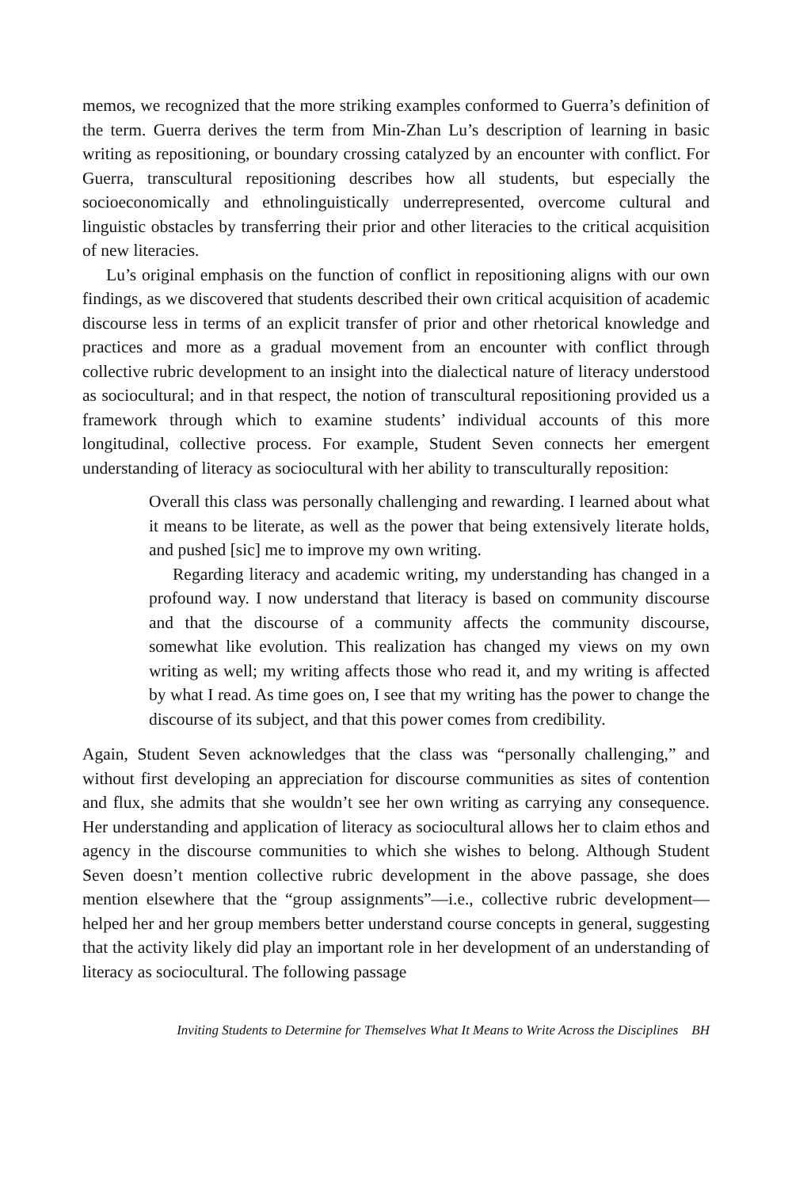memos, we recognized that the more striking examples conformed to Guerra’s definition of the term. Guerra derives the term from Min-Zhan Lu’s description of learning in basic writing as repositioning, or boundary crossing catalyzed by an encounter with conflict. For Guerra, transcultural repositioning describes how all students, but especially the socioeconomically and ethnolinguistically underrepresented, overcome cultural and linguistic obstacles by transferring their prior and other literacies to the critical acquisition of new literacies.
Lu’s original emphasis on the function of conflict in repositioning aligns with our own findings, as we discovered that students described their own critical acquisition of academic discourse less in terms of an explicit transfer of prior and other rhetorical knowledge and practices and more as a gradual movement from an encounter with conflict through collective rubric development to an insight into the dialectical nature of literacy understood as sociocultural; and in that respect, the notion of transcultural repositioning provided us a framework through which to examine students’ individual accounts of this more longitudinal, collective process. For example, Student Seven connects her emergent understanding of literacy as sociocultural with her ability to transculturally reposition:
Overall this class was personally challenging and rewarding. I learned about what it means to be literate, as well as the power that being extensively literate holds, and pushed [sic] me to improve my own writing.
Regarding literacy and academic writing, my understanding has changed in a profound way. I now understand that literacy is based on community discourse and that the discourse of a community affects the community discourse, somewhat like evolution. This realization has changed my views on my own writing as well; my writing affects those who read it, and my writing is affected by what I read. As time goes on, I see that my writing has the power to change the discourse of its subject, and that this power comes from credibility.
Again, Student Seven acknowledges that the class was “personally challenging,” and without first developing an appreciation for discourse communities as sites of contention and flux, she admits that she wouldn’t see her own writing as carrying any consequence. Her understanding and application of literacy as sociocultural allows her to claim ethos and agency in the discourse communities to which she wishes to belong. Although Student Seven doesn’t mention collective rubric development in the above passage, she does mention elsewhere that the “group assignments”—i.e., collective rubric development—helped her and her group members better understand course concepts in general, suggesting that the activity likely did play an important role in her development of an understanding of literacy as sociocultural. The following passage
Inviting Students to Determine for Themselves What It Means to Write Across the Disciplines BH